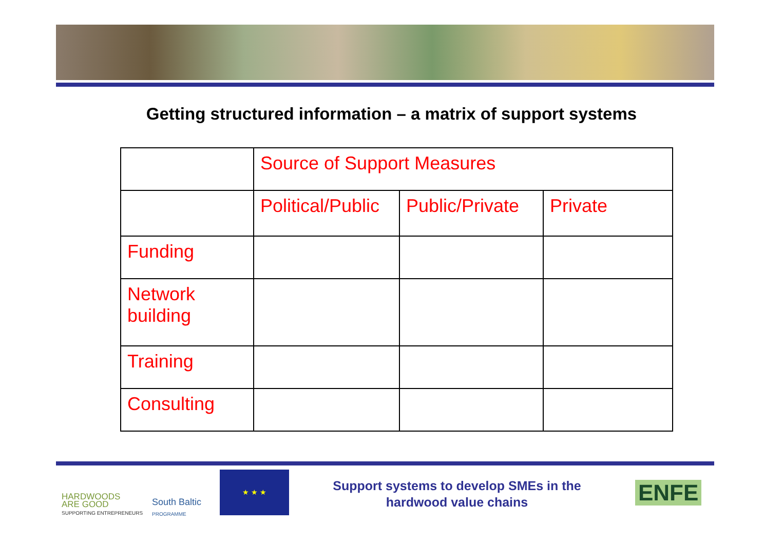Getting structured information – a matrix of support systems
| | Source of Support Measures | | |
| | Political/Public | Public/Private | Private |
| Funding | | | |
| Network building | | | |
| Training | | | |
| Consulting | | | |
HARDWOODS
ARE GOOD
SUPPORTING ENTREPRENEURS
South Baltic
PROGRAMME
★ ★ ★
Support systems to develop SMEs in the hardwood value chains
ENFE